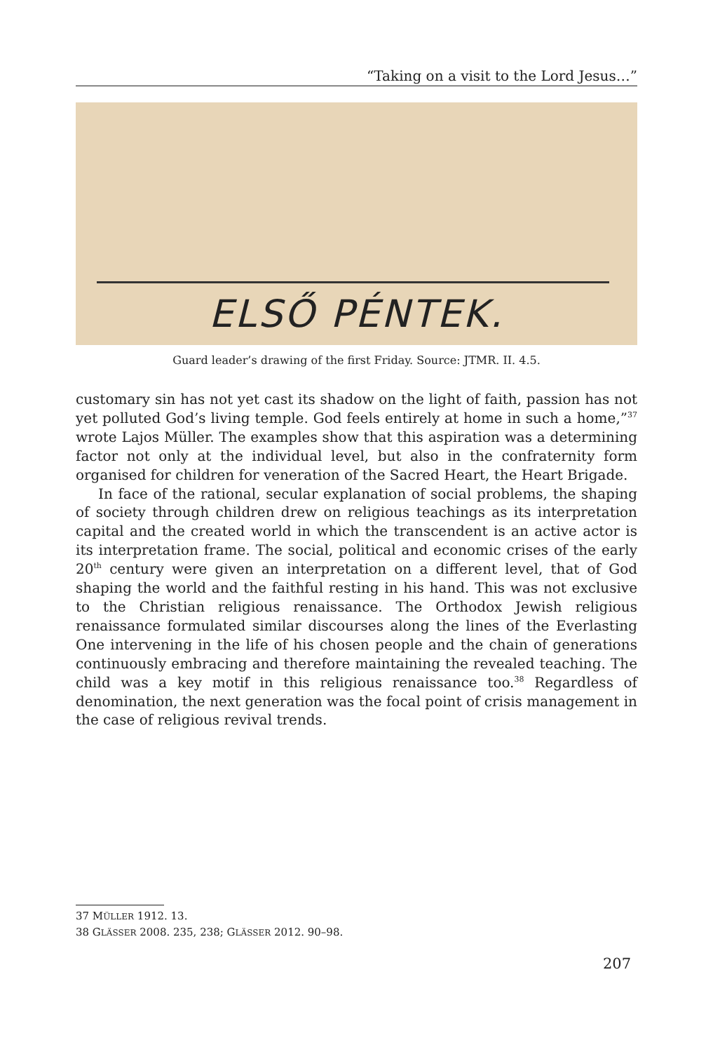“Taking on a visit to the Lord Jesus…”
ELSŐ PÉNTEK.
Guard leader’s drawing of the first Friday. Source: JTMR. II. 4.5.
customary sin has not yet cast its shadow on the light of faith, passion has not yet polluted God’s living temple. God feels entirely at home in such a home,”<sup>37</sup> wrote Lajos Müller. The examples show that this aspiration was a determining factor not only at the individual level, but also in the confraternity form organised for children for veneration of the Sacred Heart, the Heart Brigade.
In face of the rational, secular explanation of social problems, the shaping of society through children drew on religious teachings as its interpretation capital and the created world in which the transcendent is an active actor is its interpretation frame. The social, political and economic crises of the early 20<sup>th</sup> century were given an interpretation on a different level, that of God shaping the world and the faithful resting in his hand. This was not exclusive to the Christian religious renaissance. The Orthodox Jewish religious renaissance formulated similar discourses along the lines of the Everlasting One intervening in the life of his chosen people and the chain of generations continuously embracing and therefore maintaining the revealed teaching. The child was a key motif in this religious renaissance too.<sup>38</sup> Regardless of denomination, the next generation was the focal point of crisis management in the case of religious revival trends.
37 MÜLLER 1912. 13.
38 GLÄSSER 2008. 235, 238; GLÄSSER 2012. 90–98.
207